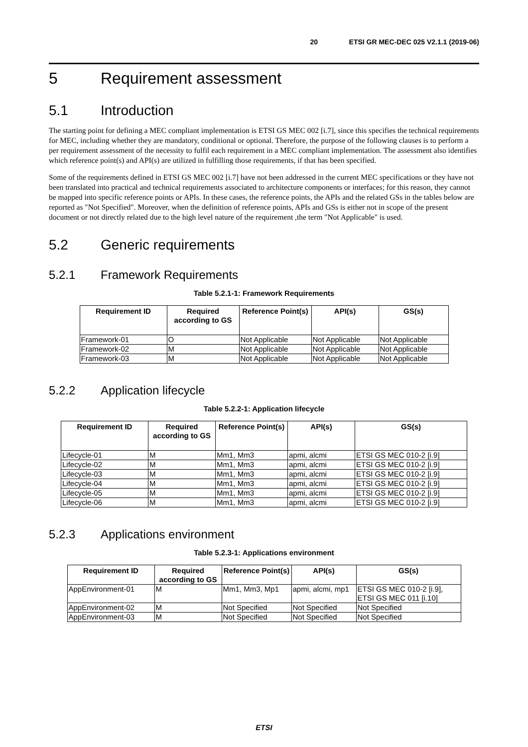20 ETSI GR MEC-DEC 025 V2.1.1 (2019-06)
5 Requirement assessment
5.1 Introduction
The starting point for defining a MEC compliant implementation is ETSI GS MEC 002 [i.7], since this specifies the technical requirements for MEC, including whether they are mandatory, conditional or optional. Therefore, the purpose of the following clauses is to perform a per requirement assessment of the necessity to fulfil each requirement in a MEC compliant implementation. The assessment also identifies which reference point(s) and API(s) are utilized in fulfilling those requirements, if that has been specified.
Some of the requirements defined in ETSI GS MEC 002 [i.7] have not been addressed in the current MEC specifications or they have not been translated into practical and technical requirements associated to architecture components or interfaces; for this reason, they cannot be mapped into specific reference points or APIs. In these cases, the reference points, the APIs and the related GSs in the tables below are reported as "Not Specified". Moreover, when the definition of reference points, APIs and GSs is either not in scope of the present document or not directly related due to the high level nature of the requirement ,the term "Not Applicable" is used.
5.2 Generic requirements
5.2.1 Framework Requirements
Table 5.2.1-1: Framework Requirements
| Requirement ID | Required according to GS | Reference Point(s) | API(s) | GS(s) |
| --- | --- | --- | --- | --- |
| Framework-01 | O | Not Applicable | Not Applicable | Not Applicable |
| Framework-02 | M | Not Applicable | Not Applicable | Not Applicable |
| Framework-03 | M | Not Applicable | Not Applicable | Not Applicable |
5.2.2 Application lifecycle
Table 5.2.2-1: Application lifecycle
| Requirement ID | Required according to GS | Reference Point(s) | API(s) | GS(s) |
| --- | --- | --- | --- | --- |
| Lifecycle-01 | M | Mm1, Mm3 | apmi, alcmi | ETSI GS MEC 010-2 [i.9] |
| Lifecycle-02 | M | Mm1, Mm3 | apmi, alcmi | ETSI GS MEC 010-2 [i.9] |
| Lifecycle-03 | M | Mm1, Mm3 | apmi, alcmi | ETSI GS MEC 010-2 [i.9] |
| Lifecycle-04 | M | Mm1, Mm3 | apmi, alcmi | ETSI GS MEC 010-2 [i.9] |
| Lifecycle-05 | M | Mm1, Mm3 | apmi, alcmi | ETSI GS MEC 010-2 [i.9] |
| Lifecycle-06 | M | Mm1, Mm3 | apmi, alcmi | ETSI GS MEC 010-2 [i.9] |
5.2.3 Applications environment
Table 5.2.3-1: Applications environment
| Requirement ID | Required according to GS | Reference Point(s) | API(s) | GS(s) |
| --- | --- | --- | --- | --- |
| AppEnvironment-01 | M | Mm1, Mm3, Mp1 | apmi, alcmi, mp1 | ETSI GS MEC 010-2 [i.9], ETSI GS MEC 011 [i.10] |
| AppEnvironment-02 | M | Not Specified | Not Specified | Not Specified |
| AppEnvironment-03 | M | Not Specified | Not Specified | Not Specified |
ETSI